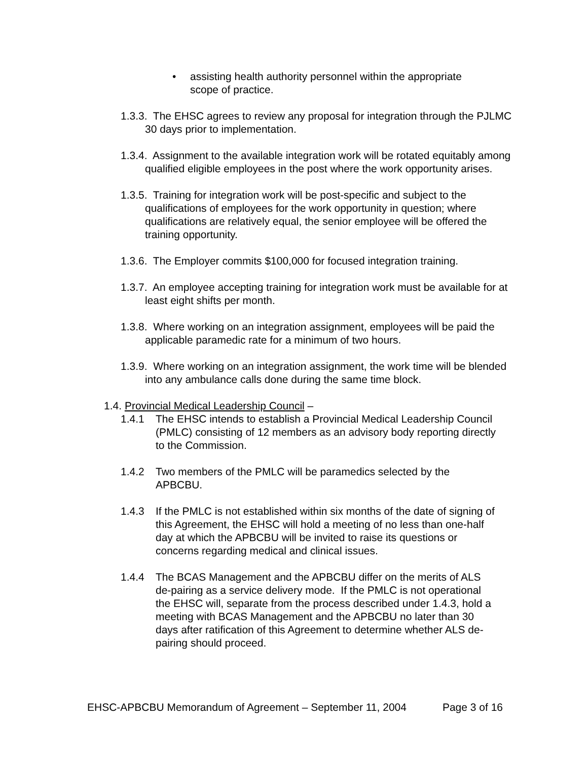• assisting health authority personnel within the appropriate scope of practice.
1.3.3. The EHSC agrees to review any proposal for integration through the PJLMC 30 days prior to implementation.
1.3.4. Assignment to the available integration work will be rotated equitably among qualified eligible employees in the post where the work opportunity arises.
1.3.5. Training for integration work will be post-specific and subject to the qualifications of employees for the work opportunity in question; where qualifications are relatively equal, the senior employee will be offered the training opportunity.
1.3.6. The Employer commits $100,000 for focused integration training.
1.3.7. An employee accepting training for integration work must be available for at least eight shifts per month.
1.3.8. Where working on an integration assignment, employees will be paid the applicable paramedic rate for a minimum of two hours.
1.3.9. Where working on an integration assignment, the work time will be blended into any ambulance calls done during the same time block.
1.4. Provincial Medical Leadership Council –
1.4.1 The EHSC intends to establish a Provincial Medical Leadership Council (PMLC) consisting of 12 members as an advisory body reporting directly to the Commission.
1.4.2 Two members of the PMLC will be paramedics selected by the APBCBU.
1.4.3 If the PMLC is not established within six months of the date of signing of this Agreement, the EHSC will hold a meeting of no less than one-half day at which the APBCBU will be invited to raise its questions or concerns regarding medical and clinical issues.
1.4.4 The BCAS Management and the APBCBU differ on the merits of ALS de-pairing as a service delivery mode. If the PMLC is not operational the EHSC will, separate from the process described under 1.4.3, hold a meeting with BCAS Management and the APBCBU no later than 30 days after ratification of this Agreement to determine whether ALS de-pairing should proceed.
EHSC-APBCBU Memorandum of Agreement – September 11, 2004 Page 3 of 16